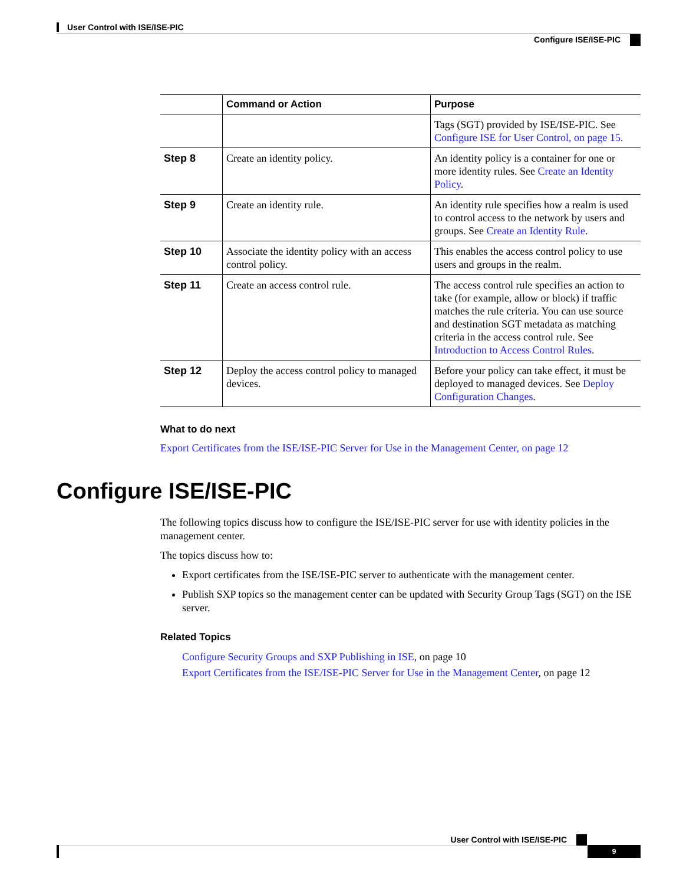User Control with ISE/ISE-PIC
Configure ISE/ISE-PIC
| | Command or Action | Purpose |
| --- | --- | --- |
| | | Tags (SGT) provided by ISE/ISE-PIC. See Configure ISE for User Control, on page 15 . |
| Step 8 | Create an identity policy. | An identity policy is a container for one or more identity rules. See Create an Identity Policy . |
| Step 9 | Create an identity rule. | An identity rule specifies how a realm is used to control access to the network by users and groups. See Create an Identity Rule . |
| Step 10 | Associate the identity policy with an access control policy. | This enables the access control policy to use users and groups in the realm. |
| Step 11 | Create an access control rule. | The access control rule specifies an action to take (for example, allow or block) if traffic matches the rule criteria. You can use source and destination SGT metadata as matching criteria in the access control rule. See Introduction to Access Control Rules . |
| Step 12 | Deploy the access control policy to managed devices. | Before your policy can take effect, it must be deployed to managed devices. See Deploy Configuration Changes . |
What to do next
Export Certificates from the ISE/ISE-PIC Server for Use in the Management Center, on page 12
Configure ISE/ISE-PIC
The following topics discuss how to configure the ISE/ISE-PIC server for use with identity policies in the management center.
The topics discuss how to:
Export certificates from the ISE/ISE-PIC server to authenticate with the management center.
Publish SXP topics so the management center can be updated with Security Group Tags (SGT) on the ISE server.
Related Topics
Configure Security Groups and SXP Publishing in ISE, on page 10
Export Certificates from the ISE/ISE-PIC Server for Use in the Management Center, on page 12
User Control with ISE/ISE-PIC
9